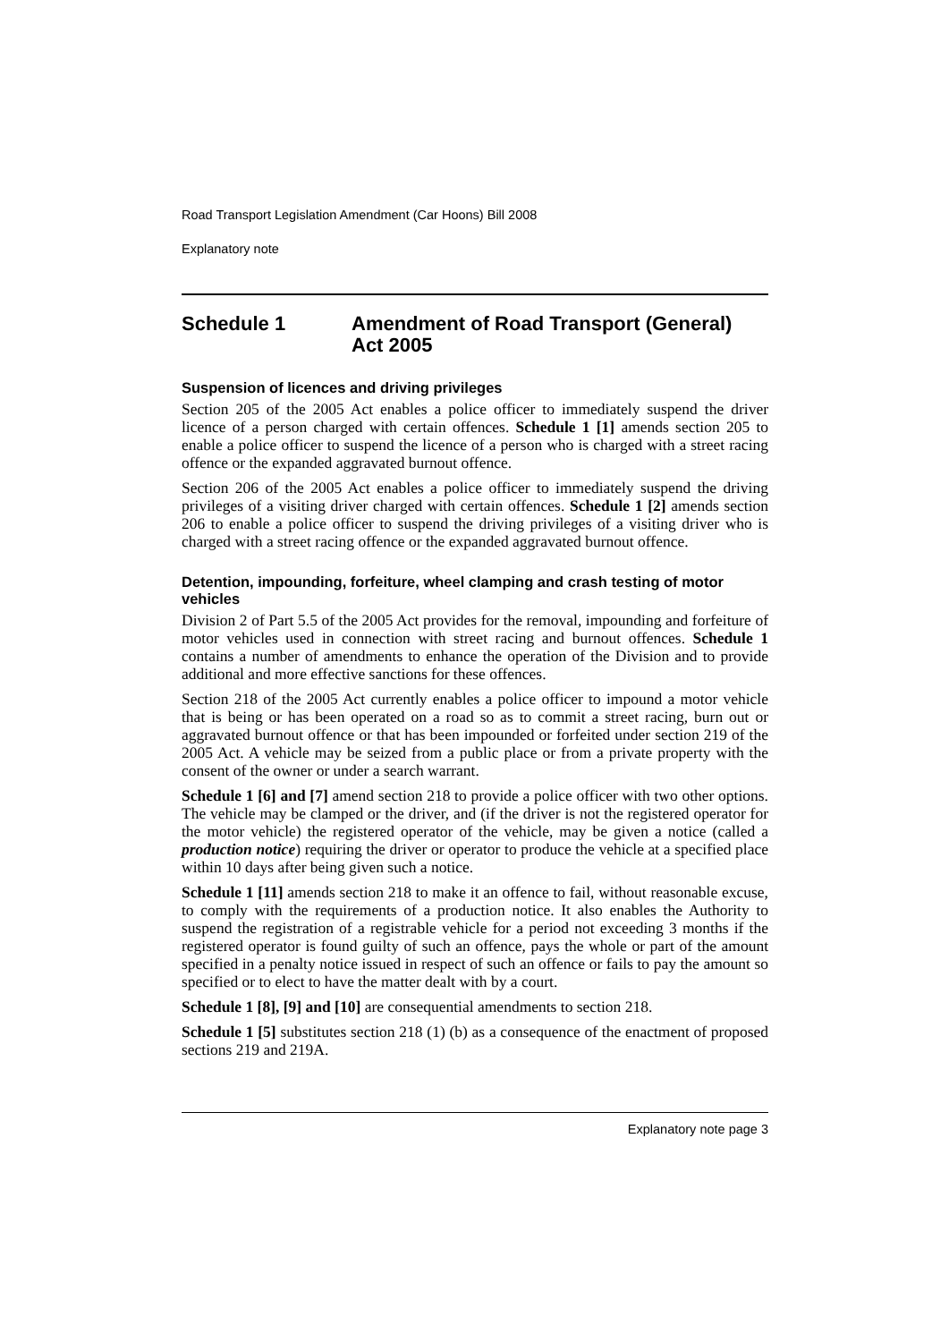Road Transport Legislation Amendment (Car Hoons) Bill 2008
Explanatory note
Schedule 1 Amendment of Road Transport (General) Act 2005
Suspension of licences and driving privileges
Section 205 of the 2005 Act enables a police officer to immediately suspend the driver licence of a person charged with certain offences. Schedule 1 [1] amends section 205 to enable a police officer to suspend the licence of a person who is charged with a street racing offence or the expanded aggravated burnout offence.
Section 206 of the 2005 Act enables a police officer to immediately suspend the driving privileges of a visiting driver charged with certain offences. Schedule 1 [2] amends section 206 to enable a police officer to suspend the driving privileges of a visiting driver who is charged with a street racing offence or the expanded aggravated burnout offence.
Detention, impounding, forfeiture, wheel clamping and crash testing of motor vehicles
Division 2 of Part 5.5 of the 2005 Act provides for the removal, impounding and forfeiture of motor vehicles used in connection with street racing and burnout offences. Schedule 1 contains a number of amendments to enhance the operation of the Division and to provide additional and more effective sanctions for these offences.
Section 218 of the 2005 Act currently enables a police officer to impound a motor vehicle that is being or has been operated on a road so as to commit a street racing, burn out or aggravated burnout offence or that has been impounded or forfeited under section 219 of the 2005 Act. A vehicle may be seized from a public place or from a private property with the consent of the owner or under a search warrant.
Schedule 1 [6] and [7] amend section 218 to provide a police officer with two other options. The vehicle may be clamped or the driver, and (if the driver is not the registered operator for the motor vehicle) the registered operator of the vehicle, may be given a notice (called a production notice) requiring the driver or operator to produce the vehicle at a specified place within 10 days after being given such a notice.
Schedule 1 [11] amends section 218 to make it an offence to fail, without reasonable excuse, to comply with the requirements of a production notice. It also enables the Authority to suspend the registration of a registrable vehicle for a period not exceeding 3 months if the registered operator is found guilty of such an offence, pays the whole or part of the amount specified in a penalty notice issued in respect of such an offence or fails to pay the amount so specified or to elect to have the matter dealt with by a court.
Schedule 1 [8], [9] and [10] are consequential amendments to section 218.
Schedule 1 [5] substitutes section 218 (1) (b) as a consequence of the enactment of proposed sections 219 and 219A.
Explanatory note page 3